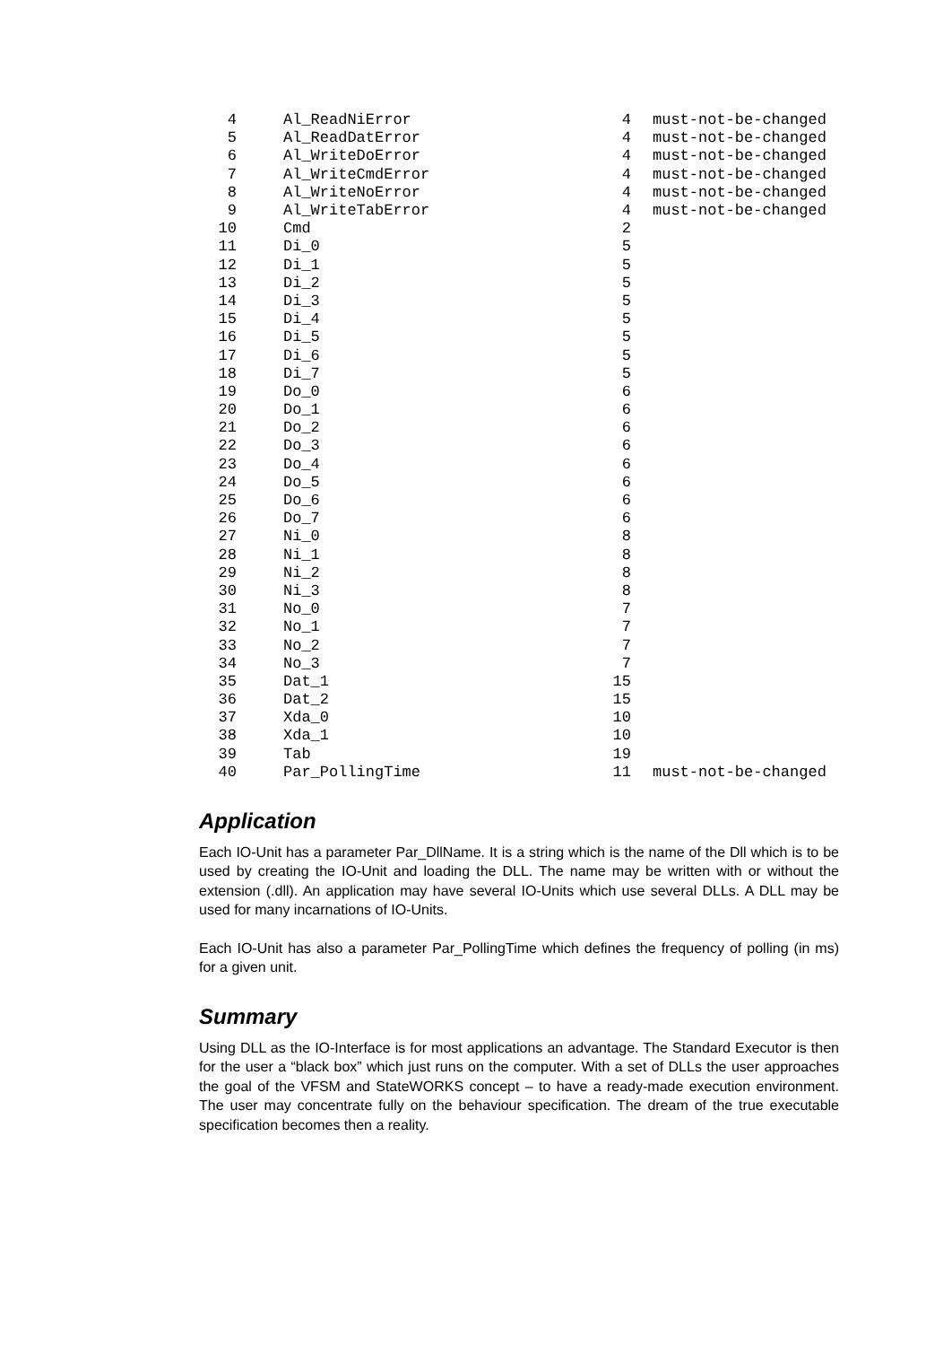| 4 | Al_ReadNiError | 4 | must-not-be-changed |
| 5 | Al_ReadDatError | 4 | must-not-be-changed |
| 6 | Al_WriteDoError | 4 | must-not-be-changed |
| 7 | Al_WriteCmdError | 4 | must-not-be-changed |
| 8 | Al_WriteNoError | 4 | must-not-be-changed |
| 9 | Al_WriteTabError | 4 | must-not-be-changed |
| 10 | Cmd | 2 | |
| 11 | Di_0 | 5 | |
| 12 | Di_1 | 5 | |
| 13 | Di_2 | 5 | |
| 14 | Di_3 | 5 | |
| 15 | Di_4 | 5 | |
| 16 | Di_5 | 5 | |
| 17 | Di_6 | 5 | |
| 18 | Di_7 | 5 | |
| 19 | Do_0 | 6 | |
| 20 | Do_1 | 6 | |
| 21 | Do_2 | 6 | |
| 22 | Do_3 | 6 | |
| 23 | Do_4 | 6 | |
| 24 | Do_5 | 6 | |
| 25 | Do_6 | 6 | |
| 26 | Do_7 | 6 | |
| 27 | Ni_0 | 8 | |
| 28 | Ni_1 | 8 | |
| 29 | Ni_2 | 8 | |
| 30 | Ni_3 | 8 | |
| 31 | No_0 | 7 | |
| 32 | No_1 | 7 | |
| 33 | No_2 | 7 | |
| 34 | No_3 | 7 | |
| 35 | Dat_1 | 15 | |
| 36 | Dat_2 | 15 | |
| 37 | Xda_0 | 10 | |
| 38 | Xda_1 | 10 | |
| 39 | Tab | 19 | |
| 40 | Par_PollingTime | 11 | must-not-be-changed |
Application
Each IO-Unit has a parameter Par_DllName. It is a string which is the name of the Dll which is to be used by creating the IO-Unit and loading the DLL. The name may be written with or without the extension (.dll). An application may have several IO-Units which use several DLLs. A DLL may be used for many incarnations of IO-Units.
Each IO-Unit has also a parameter Par_PollingTime which defines the frequency of polling (in ms) for a given unit.
Summary
Using DLL as the IO-Interface is for most applications an advantage. The Standard Executor is then for the user a “black box” which just runs on the computer. With a set of DLLs the user approaches the goal of the VFSM and StateWORKS concept – to have a ready-made execution environment. The user may concentrate fully on the behaviour specification. The dream of the true executable specification becomes then a reality.